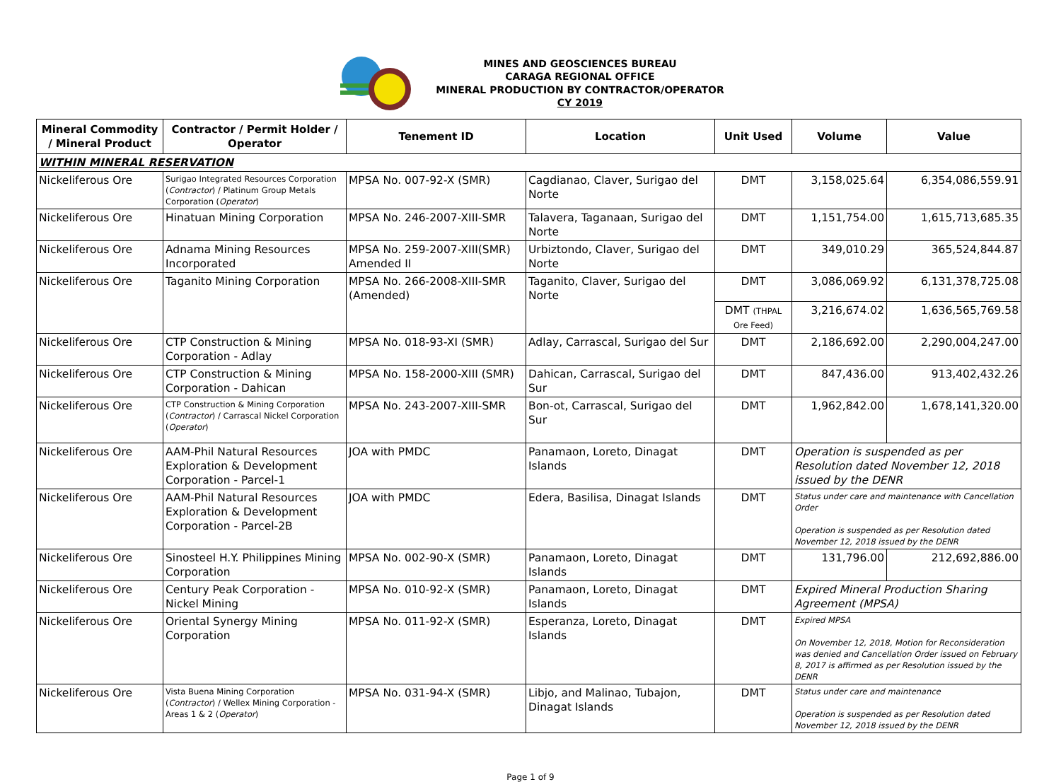MINES AND GEOSCIENCES BUREAU
CARAGA REGIONAL OFFICE
MINERAL PRODUCTION BY CONTRACTOR/OPERATOR
CY 2019
| Mineral Commodity / Mineral Product | Contractor / Permit Holder / Operator | Tenement ID | Location | Unit Used | Volume | Value |
| --- | --- | --- | --- | --- | --- | --- |
| WITHIN MINERAL RESERVATION | | | | | | |
| Nickeliferous Ore | Surigao Integrated Resources Corporation ( Contractor ) / Platinum Group Metals Corporation ( Operator ) | MPSA No. 007-92-X (SMR) | Cagdianao, Claver, Surigao del Norte | DMT | 3,158,025.64 | 6,354,086,559.91 |
| Nickeliferous Ore | Hinatuan Mining Corporation | MPSA No. 246-2007-XIII-SMR | Talavera, Taganaan, Surigao del Norte | DMT | 1,151,754.00 | 1,615,713,685.35 |
| Nickeliferous Ore | Adnama Mining Resources Incorporated | MPSA No. 259-2007-XIII(SMR) Amended II | Urbiztondo, Claver, Surigao del Norte | DMT | 349,010.29 | 365,524,844.87 |
| Nickeliferous Ore | Taganito Mining Corporation | MPSA No. 266-2008-XIII-SMR (Amended) | Taganito, Claver, Surigao del Norte | DMT | 3,086,069.92 | 6,131,378,725.08 |
| | | | | DMT (THPAL Ore Feed) | 3,216,674.02 | 1,636,565,769.58 |
| Nickeliferous Ore | CTP Construction & Mining Corporation - Adlay | MPSA No. 018-93-XI (SMR) | Adlay, Carrascal, Surigao del Sur | DMT | 2,186,692.00 | 2,290,004,247.00 |
| Nickeliferous Ore | CTP Construction & Mining Corporation - Dahican | MPSA No. 158-2000-XIII (SMR) | Dahican, Carrascal, Surigao del Sur | DMT | 847,436.00 | 913,402,432.26 |
| Nickeliferous Ore | CTP Construction & Mining Corporation ( Contractor ) / Carrascal Nickel Corporation ( Operator ) | MPSA No. 243-2007-XIII-SMR | Bon-ot, Carrascal, Surigao del Sur | DMT | 1,962,842.00 | 1,678,141,320.00 |
| Nickeliferous Ore | AAM-Phil Natural Resources Exploration & Development Corporation - Parcel-1 | JOA with PMDC | Panamaon, Loreto, Dinagat Islands | DMT | Operation is suspended as per Resolution dated November 12, 2018 issued by the DENR | |
| Nickeliferous Ore | AAM-Phil Natural Resources Exploration & Development Corporation - Parcel-2B | JOA with PMDC | Edera, Basilisa, Dinagat Islands | DMT | Status under care and maintenance with Cancellation Order Operation is suspended as per Resolution dated November 12, 2018 issued by the DENR | |
| Nickeliferous Ore | Sinosteel H.Y. Philippines Mining Corporation | MPSA No. 002-90-X (SMR) | Panamaon, Loreto, Dinagat Islands | DMT | 131,796.00 | 212,692,886.00 |
| Nickeliferous Ore | Century Peak Corporation - Nickel Mining | MPSA No. 010-92-X (SMR) | Panamaon, Loreto, Dinagat Islands | DMT | Expired Mineral Production Sharing Agreement (MPSA) | |
| Nickeliferous Ore | Oriental Synergy Mining Corporation | MPSA No. 011-92-X (SMR) | Esperanza, Loreto, Dinagat Islands | DMT | Expired MPSA On November 12, 2018, Motion for Reconsideration was denied and Cancellation Order issued on February 8, 2017 is affirmed as per Resolution issued by the DENR | |
| Nickeliferous Ore | Vista Buena Mining Corporation ( Contractor ) / Wellex Mining Corporation - Areas 1 & 2 ( Operator ) | MPSA No. 031-94-X (SMR) | Libjo, and Malinao, Tubajon, Dinagat Islands | DMT | Status under care and maintenance Operation is suspended as per Resolution dated November 12, 2018 issued by the DENR | |
Page 1 of 9